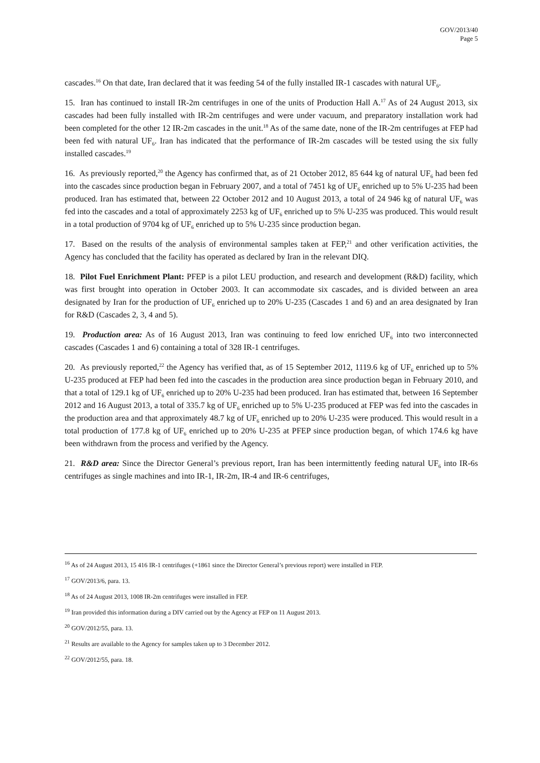GOV/2013/40
Page 5
cascades.<sup>16</sup> On that date, Iran declared that it was feeding 54 of the fully installed IR-1 cascades with natural UF<sub>6</sub>.
15. Iran has continued to install IR-2m centrifuges in one of the units of Production Hall A.<sup>17</sup> As of 24 August 2013, six cascades had been fully installed with IR-2m centrifuges and were under vacuum, and preparatory installation work had been completed for the other 12 IR-2m cascades in the unit.<sup>18</sup> As of the same date, none of the IR-2m centrifuges at FEP had been fed with natural UF<sub>6</sub>. Iran has indicated that the performance of IR-2m cascades will be tested using the six fully installed cascades.<sup>19</sup>
16. As previously reported,<sup>20</sup> the Agency has confirmed that, as of 21 October 2012, 85 644 kg of natural UF<sub>6</sub> had been fed into the cascades since production began in February 2007, and a total of 7451 kg of UF<sub>6</sub> enriched up to 5% U-235 had been produced. Iran has estimated that, between 22 October 2012 and 10 August 2013, a total of 24 946 kg of natural UF<sub>6</sub> was fed into the cascades and a total of approximately 2253 kg of UF<sub>6</sub> enriched up to 5% U-235 was produced. This would result in a total production of 9704 kg of UF<sub>6</sub> enriched up to 5% U-235 since production began.
17. Based on the results of the analysis of environmental samples taken at FEP,<sup>21</sup> and other verification activities, the Agency has concluded that the facility has operated as declared by Iran in the relevant DIQ.
18. Pilot Fuel Enrichment Plant: PFEP is a pilot LEU production, and research and development (R&D) facility, which was first brought into operation in October 2003. It can accommodate six cascades, and is divided between an area designated by Iran for the production of UF<sub>6</sub> enriched up to 20% U-235 (Cascades 1 and 6) and an area designated by Iran for R&D (Cascades 2, 3, 4 and 5).
19. Production area: As of 16 August 2013, Iran was continuing to feed low enriched UF<sub>6</sub> into two interconnected cascades (Cascades 1 and 6) containing a total of 328 IR-1 centrifuges.
20. As previously reported,<sup>22</sup> the Agency has verified that, as of 15 September 2012, 1119.6 kg of UF<sub>6</sub> enriched up to 5% U-235 produced at FEP had been fed into the cascades in the production area since production began in February 2010, and that a total of 129.1 kg of UF<sub>6</sub> enriched up to 20% U-235 had been produced. Iran has estimated that, between 16 September 2012 and 16 August 2013, a total of 335.7 kg of UF<sub>6</sub> enriched up to 5% U-235 produced at FEP was fed into the cascades in the production area and that approximately 48.7 kg of UF<sub>6</sub> enriched up to 20% U-235 were produced. This would result in a total production of 177.8 kg of UF<sub>6</sub> enriched up to 20% U-235 at PFEP since production began, of which 174.6 kg have been withdrawn from the process and verified by the Agency.
21. R&D area: Since the Director General’s previous report, Iran has been intermittently feeding natural UF<sub>6</sub> into IR-6s centrifuges as single machines and into IR-1, IR-2m, IR-4 and IR-6 centrifuges,
<sup>16</sup> As of 24 August 2013, 15 416 IR-1 centrifuges (+1861 since the Director General’s previous report) were installed in FEP.
<sup>17</sup> GOV/2013/6, para. 13.
<sup>18</sup> As of 24 August 2013, 1008 IR-2m centrifuges were installed in FEP.
<sup>19</sup> Iran provided this information during a DIV carried out by the Agency at FEP on 11 August 2013.
<sup>20</sup> GOV/2012/55, para. 13.
<sup>21</sup> Results are available to the Agency for samples taken up to 3 December 2012.
<sup>22</sup> GOV/2012/55, para. 18.